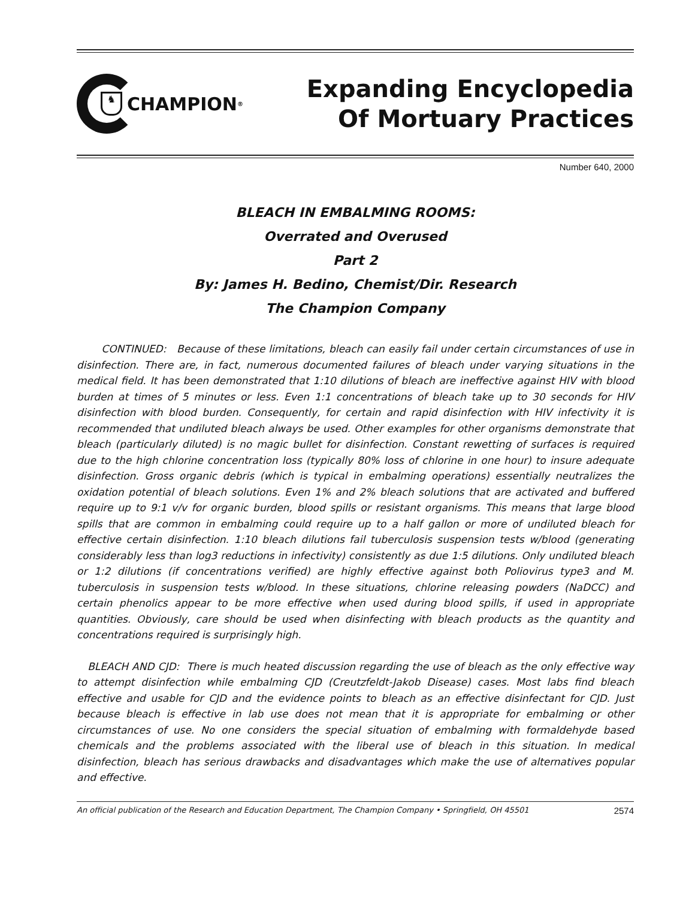♞
CHAMPION<sup>®</sup>
Expanding Encyclopedia
Of Mortuary Practices
Number 640, 2000
BLEACH IN EMBALMING ROOMS:
Overrated and Overused
Part 2
By: James H. Bedino, Chemist/Dir. Research
The Champion Company
CONTINUED: Because of these limitations, bleach can easily fail under certain circumstances of use in disinfection. There are, in fact, numerous documented failures of bleach under varying situations in the medical field. It has been demonstrated that 1:10 dilutions of bleach are ineffective against HIV with blood burden at times of 5 minutes or less. Even 1:1 concentrations of bleach take up to 30 seconds for HIV disinfection with blood burden. Consequently, for certain and rapid disinfection with HIV infectivity it is recommended that undiluted bleach always be used. Other examples for other organisms demonstrate that bleach (particularly diluted) is no magic bullet for disinfection. Constant rewetting of surfaces is required due to the high chlorine concentration loss (typically 80% loss of chlorine in one hour) to insure adequate disinfection. Gross organic debris (which is typical in embalming operations) essentially neutralizes the oxidation potential of bleach solutions. Even 1% and 2% bleach solutions that are activated and buffered require up to 9:1 v/v for organic burden, blood spills or resistant organisms. This means that large blood spills that are common in embalming could require up to a half gallon or more of undiluted bleach for effective certain disinfection. 1:10 bleach dilutions fail tuberculosis suspension tests w/blood (generating considerably less than log3 reductions in infectivity) consistently as due 1:5 dilutions. Only undiluted bleach or 1:2 dilutions (if concentrations verified) are highly effective against both Poliovirus type3 and M. tuberculosis in suspension tests w/blood. In these situations, chlorine releasing powders (NaDCC) and certain phenolics appear to be more effective when used during blood spills, if used in appropriate quantities. Obviously, care should be used when disinfecting with bleach products as the quantity and concentrations required is surprisingly high.
BLEACH AND CJD: There is much heated discussion regarding the use of bleach as the only effective way to attempt disinfection while embalming CJD (Creutzfeldt-Jakob Disease) cases. Most labs find bleach effective and usable for CJD and the evidence points to bleach as an effective disinfectant for CJD. Just because bleach is effective in lab use does not mean that it is appropriate for embalming or other circumstances of use. No one considers the special situation of embalming with formaldehyde based chemicals and the problems associated with the liberal use of bleach in this situation. In medical disinfection, bleach has serious drawbacks and disadvantages which make the use of alternatives popular and effective.
An official publication of the Research and Education Department, The Champion Company • Springfield, OH 45501 2574